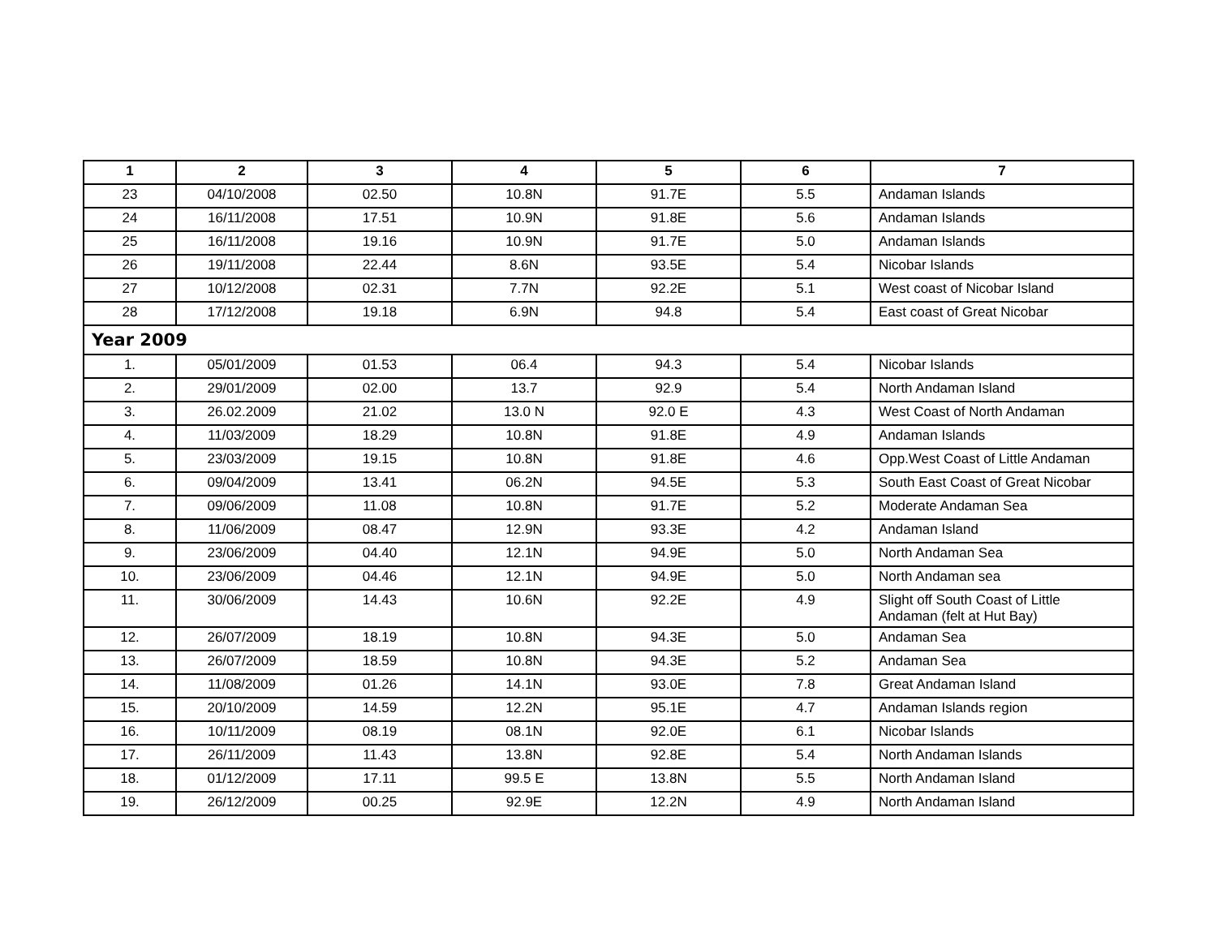| 1 | 2 | 3 | 4 | 5 | 6 | 7 |
| --- | --- | --- | --- | --- | --- | --- |
| 23 | 04/10/2008 | 02.50 | 10.8N | 91.7E | 5.5 | Andaman Islands |
| 24 | 16/11/2008 | 17.51 | 10.9N | 91.8E | 5.6 | Andaman Islands |
| 25 | 16/11/2008 | 19.16 | 10.9N | 91.7E | 5.0 | Andaman Islands |
| 26 | 19/11/2008 | 22.44 | 8.6N | 93.5E | 5.4 | Nicobar Islands |
| 27 | 10/12/2008 | 02.31 | 7.7N | 92.2E | 5.1 | West coast of Nicobar Island |
| 28 | 17/12/2008 | 19.18 | 6.9N | 94.8 | 5.4 | East coast of Great Nicobar |
| Year 2009 | | | | | | |
| 1. | 05/01/2009 | 01.53 | 06.4 | 94.3 | 5.4 | Nicobar Islands |
| 2. | 29/01/2009 | 02.00 | 13.7 | 92.9 | 5.4 | North Andaman Island |
| 3. | 26.02.2009 | 21.02 | 13.0 N | 92.0 E | 4.3 | West Coast of North Andaman |
| 4. | 11/03/2009 | 18.29 | 10.8N | 91.8E | 4.9 | Andaman Islands |
| 5. | 23/03/2009 | 19.15 | 10.8N | 91.8E | 4.6 | Opp.West Coast of Little Andaman |
| 6. | 09/04/2009 | 13.41 | 06.2N | 94.5E | 5.3 | South East Coast of Great Nicobar |
| 7. | 09/06/2009 | 11.08 | 10.8N | 91.7E | 5.2 | Moderate Andaman Sea |
| 8. | 11/06/2009 | 08.47 | 12.9N | 93.3E | 4.2 | Andaman Island |
| 9. | 23/06/2009 | 04.40 | 12.1N | 94.9E | 5.0 | North Andaman Sea |
| 10. | 23/06/2009 | 04.46 | 12.1N | 94.9E | 5.0 | North Andaman sea |
| 11. | 30/06/2009 | 14.43 | 10.6N | 92.2E | 4.9 | Slight off South Coast of Little Andaman (felt at Hut Bay) |
| 12. | 26/07/2009 | 18.19 | 10.8N | 94.3E | 5.0 | Andaman Sea |
| 13. | 26/07/2009 | 18.59 | 10.8N | 94.3E | 5.2 | Andaman Sea |
| 14. | 11/08/2009 | 01.26 | 14.1N | 93.0E | 7.8 | Great Andaman Island |
| 15. | 20/10/2009 | 14.59 | 12.2N | 95.1E | 4.7 | Andaman Islands region |
| 16. | 10/11/2009 | 08.19 | 08.1N | 92.0E | 6.1 | Nicobar Islands |
| 17. | 26/11/2009 | 11.43 | 13.8N | 92.8E | 5.4 | North Andaman Islands |
| 18. | 01/12/2009 | 17.11 | 99.5 E | 13.8N | 5.5 | North Andaman Island |
| 19. | 26/12/2009 | 00.25 | 92.9E | 12.2N | 4.9 | North Andaman Island |